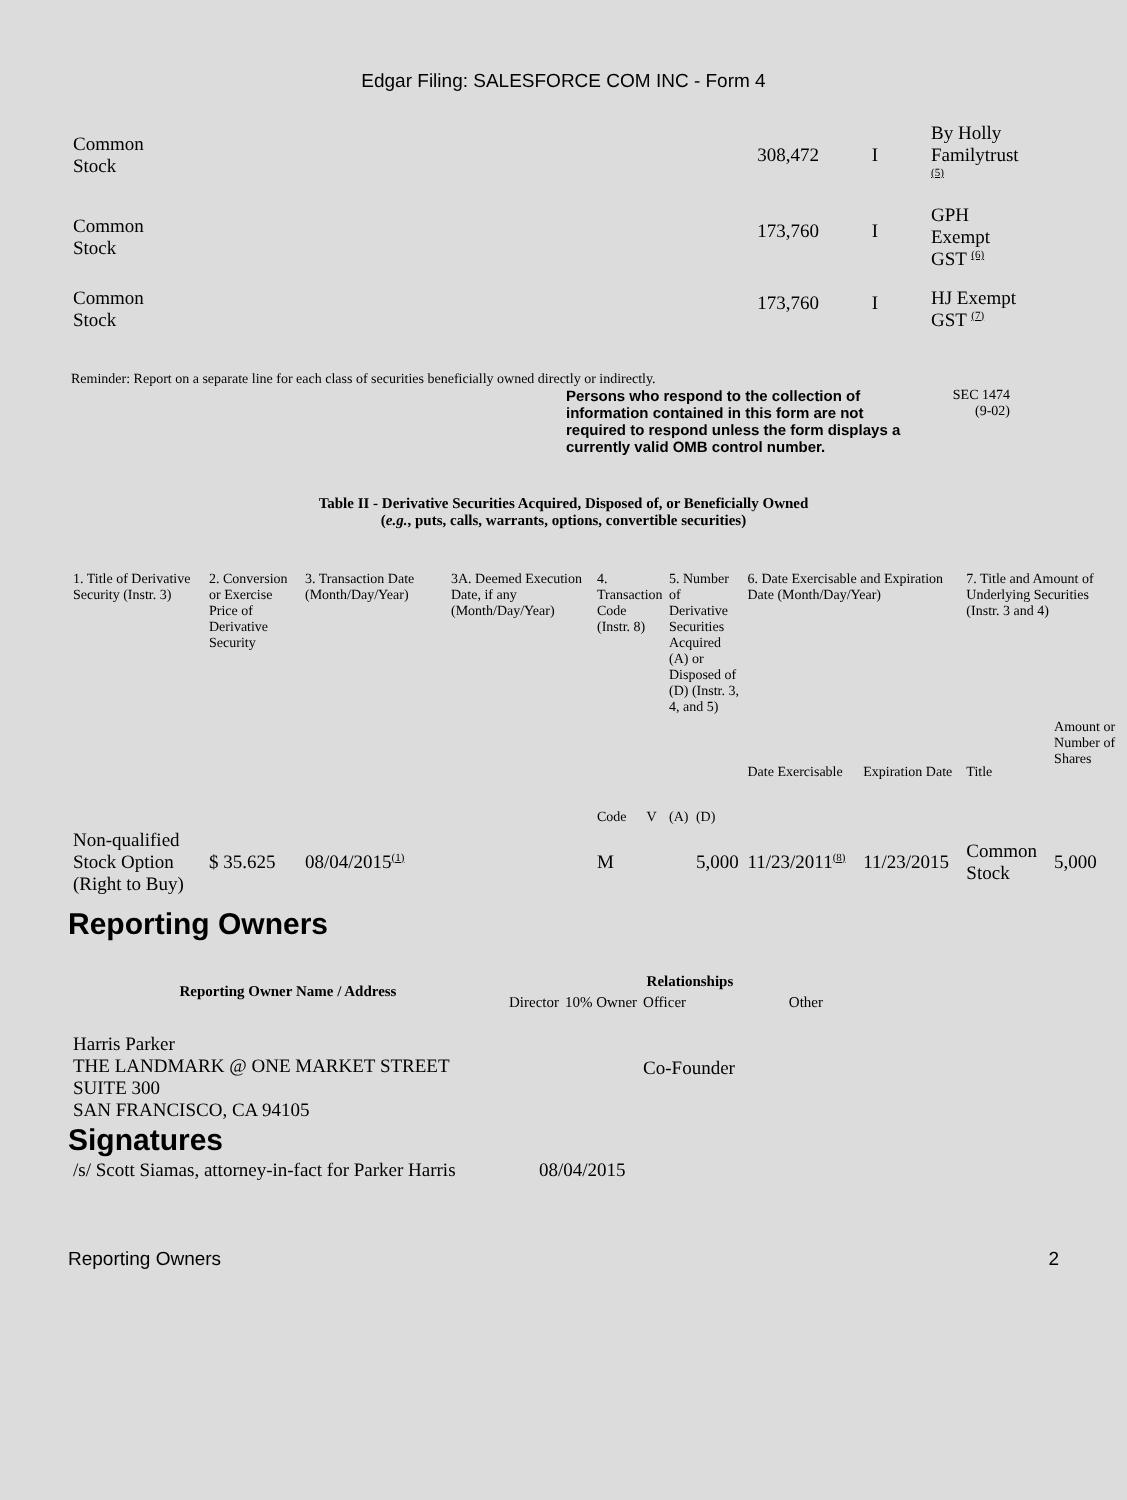Edgar Filing: SALESFORCE COM INC - Form 4
| Common Stock | 308,472 | I | By Holly Familytrust <sup>(5)</sup> |
| Common Stock | 173,760 | I | GPH Exempt GST <sup>(6)</sup> |
| Common Stock | 173,760 | I | HJ Exempt GST <sup>(7)</sup> |
Reminder: Report on a separate line for each class of securities beneficially owned directly or indirectly.
Persons who respond to the collection of information contained in this form are not required to respond unless the form displays a currently valid OMB control number.
SEC 1474
(9-02)
Table II - Derivative Securities Acquired, Disposed of, or Beneficially Owned
(e.g., puts, calls, warrants, options, convertible securities)
| 1. Title of Derivative Security (Instr. 3) | 2. Conversion or Exercise Price of Derivative Security | 3. Transaction Date (Month/Day/Year) | 3A. Deemed Execution Date, if any (Month/Day/Year) | 4. Transaction Code (Instr. 8) | | 5. Number of Derivative Securities Acquired (A) or Disposed of (D) (Instr. 3, 4, and 5) | | 6. Date Exercisable and Expiration Date (Month/Day/Year) | | 7. Title and Amount of Underlying Securities (Instr. 3 and 4) | |
| | | | | Code | V | (A) | (D) | Date Exercisable | Expiration Date | Title | Amount or Number of Shares |
| Non-qualified Stock Option (Right to Buy) | $ 35.625 | 08/04/2015<sup>(1)</sup> | | M | | | 5,000 | 11/23/2011<sup>(8)</sup> | 11/23/2015 | Common Stock | 5,000 |
Reporting Owners
| Reporting Owner Name / Address | Relationships | | | |
| --- | --- | --- | --- | --- |
| | Director | 10% Owner | Officer | Other |
| Harris Parker THE LANDMARK @ ONE MARKET STREET SUITE 300 SAN FRANCISCO, CA 94105 | | | Co-Founder | |
Signatures
| /s/ Scott Siamas, attorney-in-fact for Parker Harris | 08/04/2015 |
Reporting Owners 2